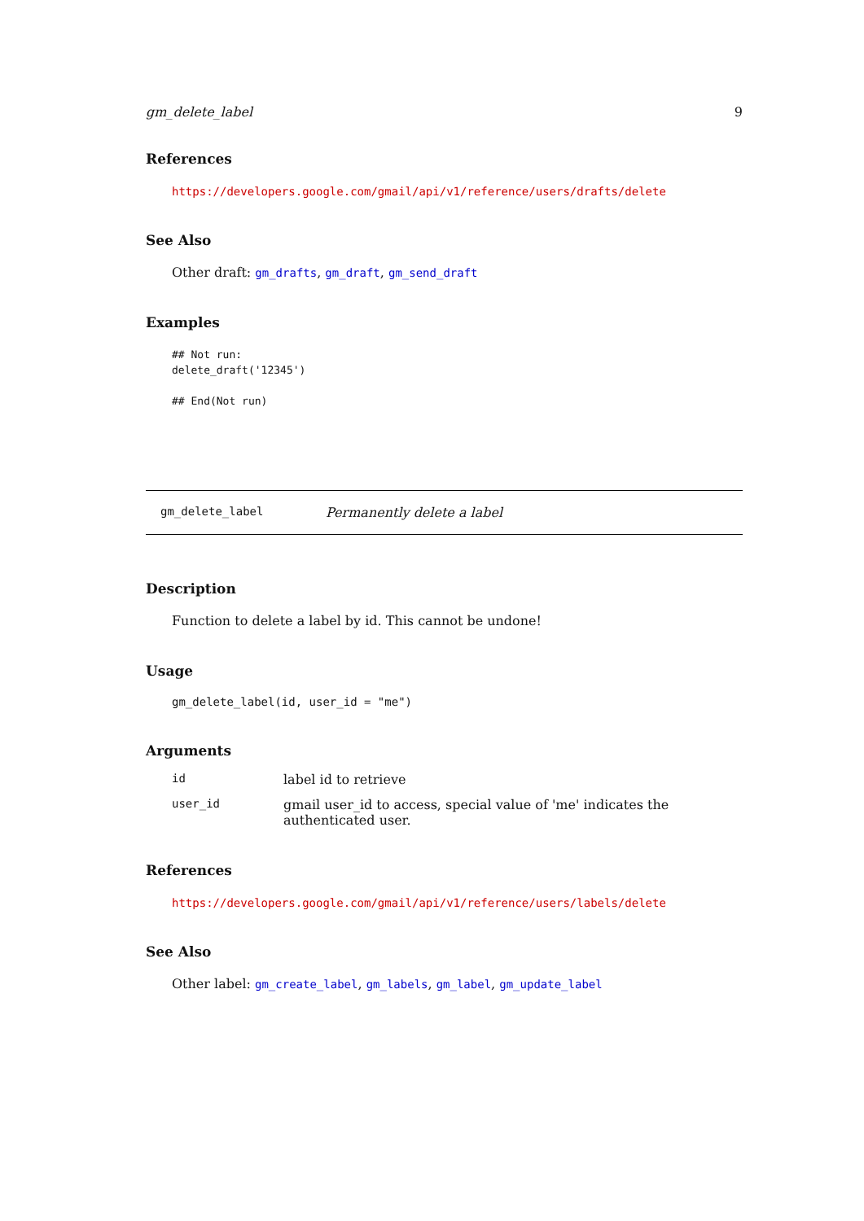gm_delete_label 9
References
https://developers.google.com/gmail/api/v1/reference/users/drafts/delete
See Also
Other draft: gm_drafts, gm_draft, gm_send_draft
Examples
## Not run:
delete_draft('12345')

## End(Not run)
gm_delete_label Permanently delete a label
Description
Function to delete a label by id. This cannot be undone!
Usage
gm_delete_label(id, user_id = "me")
Arguments
| id | label id to retrieve |
| user_id | gmail user_id to access, special value of 'me' indicates the authenticated user. |
References
https://developers.google.com/gmail/api/v1/reference/users/labels/delete
See Also
Other label: gm_create_label, gm_labels, gm_label, gm_update_label